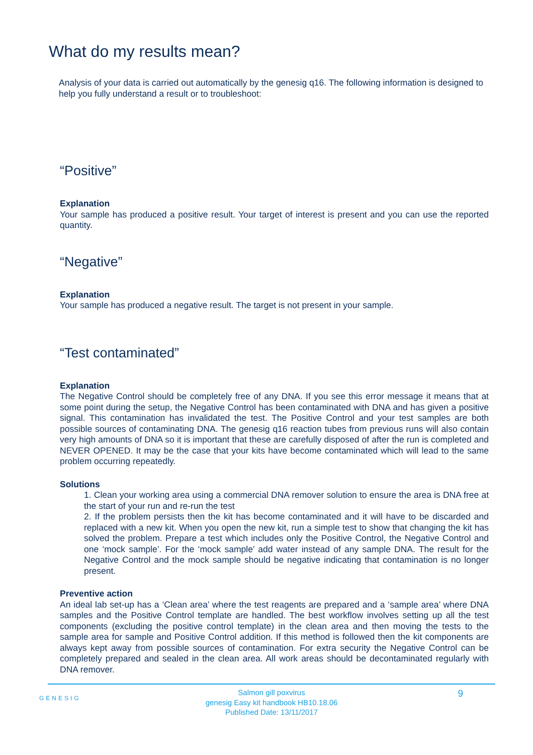What do my results mean?
Analysis of your data is carried out automatically by the genesig q16. The following information is designed to help you fully understand a result or to troubleshoot:
“Positive”
Explanation
Your sample has produced a positive result. Your target of interest is present and you can use the reported quantity.
“Negative”
Explanation
Your sample has produced a negative result. The target is not present in your sample.
“Test contaminated”
Explanation
The Negative Control should be completely free of any DNA. If you see this error message it means that at some point during the setup, the Negative Control has been contaminated with DNA and has given a positive signal. This contamination has invalidated the test. The Positive Control and your test samples are both possible sources of contaminating DNA. The genesig q16 reaction tubes from previous runs will also contain very high amounts of DNA so it is important that these are carefully disposed of after the run is completed and NEVER OPENED. It may be the case that your kits have become contaminated which will lead to the same problem occurring repeatedly.
Solutions
1. Clean your working area using a commercial DNA remover solution to ensure the area is DNA free at the start of your run and re-run the test
2. If the problem persists then the kit has become contaminated and it will have to be discarded and replaced with a new kit. When you open the new kit, run a simple test to show that changing the kit has solved the problem. Prepare a test which includes only the Positive Control, the Negative Control and one ‘mock sample’. For the ‘mock sample’ add water instead of any sample DNA. The result for the Negative Control and the mock sample should be negative indicating that contamination is no longer present.
Preventive action
An ideal lab set-up has a ‘Clean area’ where the test reagents are prepared and a ‘sample area’ where DNA samples and the Positive Control template are handled. The best workflow involves setting up all the test components (excluding the positive control template) in the clean area and then moving the tests to the sample area for sample and Positive Control addition. If this method is followed then the kit components are always kept away from possible sources of contamination. For extra security the Negative Control can be completely prepared and sealed in the clean area. All work areas should be decontaminated regularly with DNA remover.
GENESIG 9
Salmon gill poxvirus
genesig Easy kit handbook HB10.18.06
Published Date: 13/11/2017